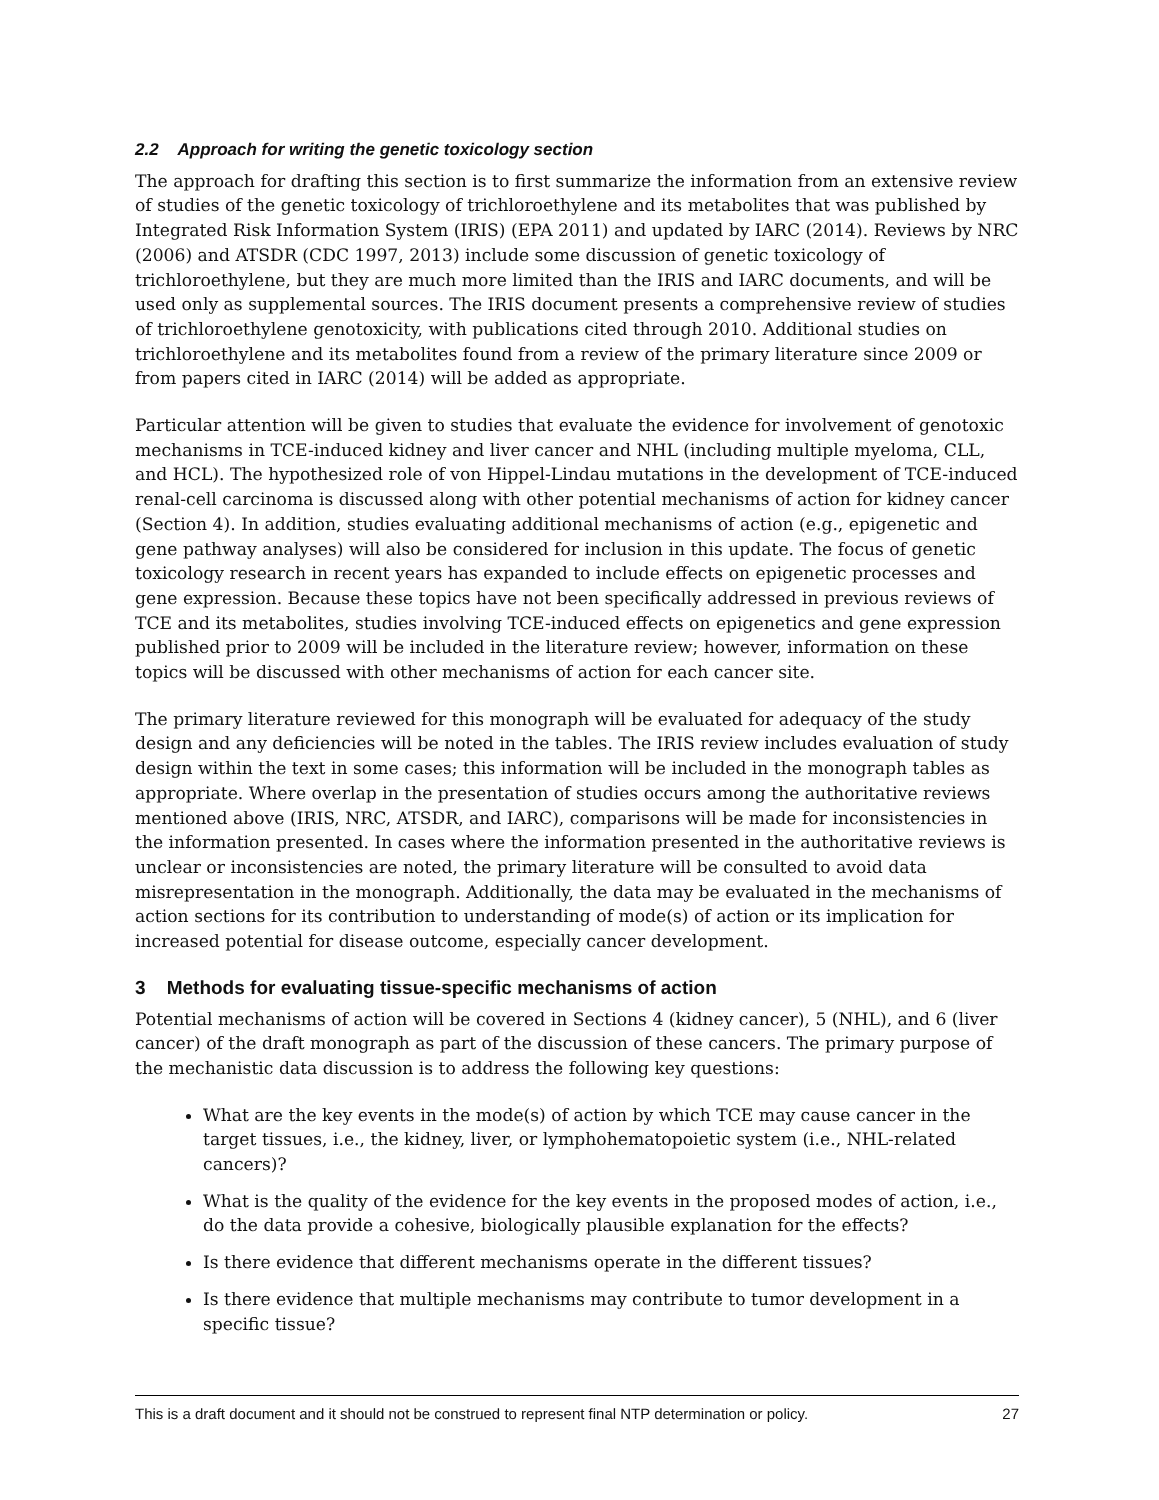2.2 Approach for writing the genetic toxicology section
The approach for drafting this section is to first summarize the information from an extensive review of studies of the genetic toxicology of trichloroethylene and its metabolites that was published by Integrated Risk Information System (IRIS) (EPA 2011) and updated by IARC (2014). Reviews by NRC (2006) and ATSDR (CDC 1997, 2013) include some discussion of genetic toxicology of trichloroethylene, but they are much more limited than the IRIS and IARC documents, and will be used only as supplemental sources. The IRIS document presents a comprehensive review of studies of trichloroethylene genotoxicity, with publications cited through 2010. Additional studies on trichloroethylene and its metabolites found from a review of the primary literature since 2009 or from papers cited in IARC (2014) will be added as appropriate.
Particular attention will be given to studies that evaluate the evidence for involvement of genotoxic mechanisms in TCE-induced kidney and liver cancer and NHL (including multiple myeloma, CLL, and HCL). The hypothesized role of von Hippel-Lindau mutations in the development of TCE-induced renal-cell carcinoma is discussed along with other potential mechanisms of action for kidney cancer (Section 4). In addition, studies evaluating additional mechanisms of action (e.g., epigenetic and gene pathway analyses) will also be considered for inclusion in this update. The focus of genetic toxicology research in recent years has expanded to include effects on epigenetic processes and gene expression. Because these topics have not been specifically addressed in previous reviews of TCE and its metabolites, studies involving TCE-induced effects on epigenetics and gene expression published prior to 2009 will be included in the literature review; however, information on these topics will be discussed with other mechanisms of action for each cancer site.
The primary literature reviewed for this monograph will be evaluated for adequacy of the study design and any deficiencies will be noted in the tables. The IRIS review includes evaluation of study design within the text in some cases; this information will be included in the monograph tables as appropriate. Where overlap in the presentation of studies occurs among the authoritative reviews mentioned above (IRIS, NRC, ATSDR, and IARC), comparisons will be made for inconsistencies in the information presented. In cases where the information presented in the authoritative reviews is unclear or inconsistencies are noted, the primary literature will be consulted to avoid data misrepresentation in the monograph. Additionally, the data may be evaluated in the mechanisms of action sections for its contribution to understanding of mode(s) of action or its implication for increased potential for disease outcome, especially cancer development.
3 Methods for evaluating tissue-specific mechanisms of action
Potential mechanisms of action will be covered in Sections 4 (kidney cancer), 5 (NHL), and 6 (liver cancer) of the draft monograph as part of the discussion of these cancers. The primary purpose of the mechanistic data discussion is to address the following key questions:
What are the key events in the mode(s) of action by which TCE may cause cancer in the target tissues, i.e., the kidney, liver, or lymphohematopoietic system (i.e., NHL-related cancers)?
What is the quality of the evidence for the key events in the proposed modes of action, i.e., do the data provide a cohesive, biologically plausible explanation for the effects?
Is there evidence that different mechanisms operate in the different tissues?
Is there evidence that multiple mechanisms may contribute to tumor development in a specific tissue?
This is a draft document and it should not be construed to represent final NTP determination or policy. 27